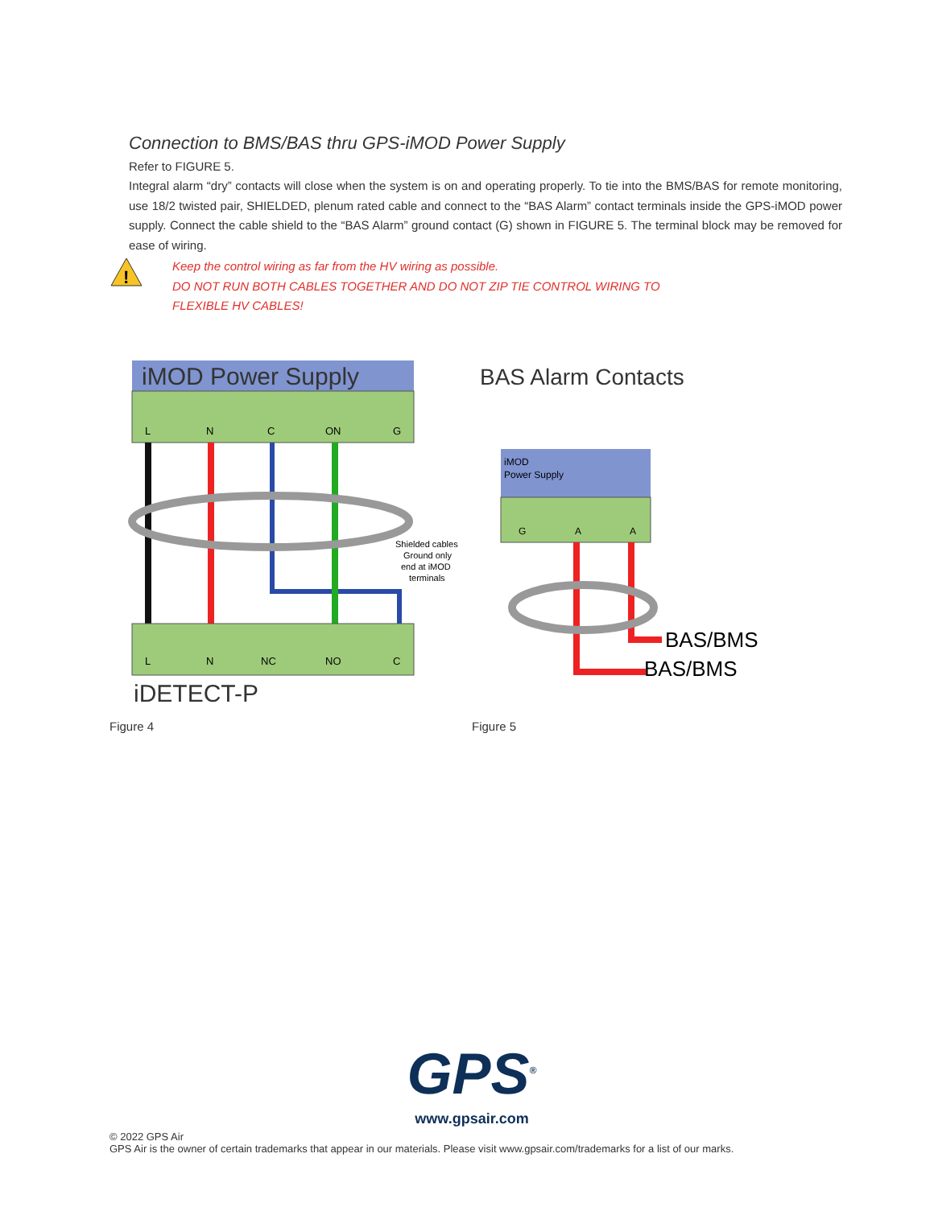Connection to BMS/BAS thru GPS-iMOD Power Supply
Refer to FIGURE 5.
Integral alarm “dry” contacts will close when the system is on and operating properly. To tie into the BMS/BAS for remote monitoring, use 18/2 twisted pair, SHIELDED, plenum rated cable and connect to the “BAS Alarm” contact terminals inside the GPS-iMOD power supply. Connect the cable shield to the “BAS Alarm” ground contact (G) shown in FIGURE 5. The terminal block may be removed for ease of wiring.
!
Keep the control wiring as far from the HV wiring as possible.
DO NOT RUN BOTH CABLES TOGETHER AND DO NOT ZIP TIE CONTROL WIRING TO
FLEXIBLE HV CABLES!
iMOD Power Supply
L
N
C
ON
G
Shielded cables
Ground only
end at iMOD
terminals
L
N
NC
NO
C
iDETECT-P
Figure 4
BAS Alarm Contacts
iMOD
Power Supply
G
A
A
BAS/BMS
BAS/BMS
Figure 5
GPS<sup>®</sup>
www.gpsair.com
© 2022 GPS Air
GPS Air is the owner of certain trademarks that appear in our materials. Please visit www.gpsair.com/trademarks for a list of our marks.